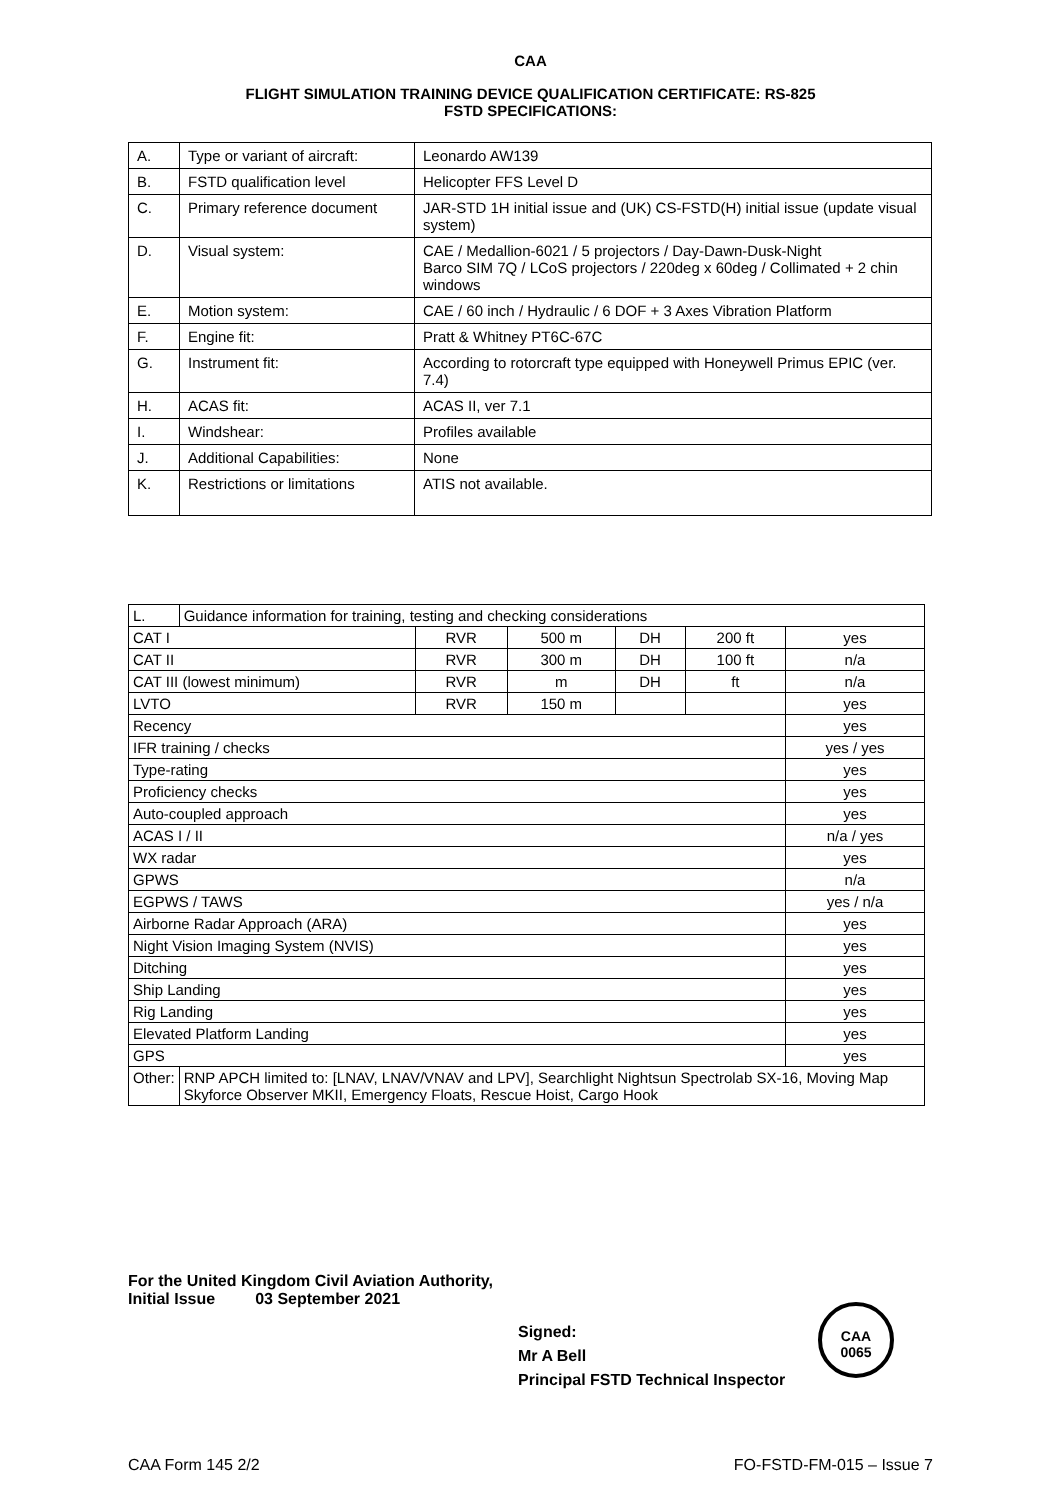CAA
FLIGHT SIMULATION TRAINING DEVICE QUALIFICATION CERTIFICATE: RS-825
FSTD SPECIFICATIONS:
| A. | Type or variant of aircraft: | Leonardo AW139 |
| B. | FSTD qualification level | Helicopter FFS Level D |
| C. | Primary reference document | JAR-STD 1H initial issue and (UK) CS-FSTD(H) initial issue (update visual system) |
| D. | Visual system: | CAE / Medallion-6021 / 5 projectors / Day-Dawn-Dusk-Night Barco SIM 7Q / LCoS projectors / 220deg x 60deg / Collimated + 2 chin windows |
| E. | Motion system: | CAE / 60 inch / Hydraulic / 6 DOF + 3 Axes Vibration Platform |
| F. | Engine fit: | Pratt & Whitney PT6C-67C |
| G. | Instrument fit: | According to rotorcraft type equipped with Honeywell Primus EPIC (ver. 7.4) |
| H. | ACAS fit: | ACAS II, ver 7.1 |
| I. | Windshear: | Profiles available |
| J. | Additional Capabilities: | None |
| K. | Restrictions or limitations | ATIS not available. |
| L. | Guidance information for training, testing and checking considerations | | | | | |
| CAT I | | RVR | 500 m | DH | 200 ft | yes |
| CAT II | | RVR | 300 m | DH | 100 ft | n/a |
| CAT III (lowest minimum) | | RVR | m | DH | ft | n/a |
| LVTO | | RVR | 150 m | | | yes |
| Recency | | | | | | yes |
| IFR training / checks | | | | | | yes / yes |
| Type-rating | | | | | | yes |
| Proficiency checks | | | | | | yes |
| Auto-coupled approach | | | | | | yes |
| ACAS I / II | | | | | | n/a / yes |
| WX radar | | | | | | yes |
| GPWS | | | | | | n/a |
| EGPWS / TAWS | | | | | | yes / n/a |
| Airborne Radar Approach (ARA) | | | | | | yes |
| Night Vision Imaging System (NVIS) | | | | | | yes |
| Ditching | | | | | | yes |
| Ship Landing | | | | | | yes |
| Rig Landing | | | | | | yes |
| Elevated Platform Landing | | | | | | yes |
| GPS | | | | | | yes |
| Other: | RNP APCH limited to: [LNAV, LNAV/VNAV and LPV], Searchlight Nightsun Spectrolab SX-16, Moving Map Skyforce Observer MKII, Emergency Floats, Rescue Hoist, Cargo Hook | | | | | |
For the United Kingdom Civil Aviation Authority,
Initial Issue 03 September 2021
Signed:
Mr A Bell
Principal FSTD Technical Inspector
CAA
0065
CAA Form 145 2/2 FO-FSTD-FM-015 – Issue 7